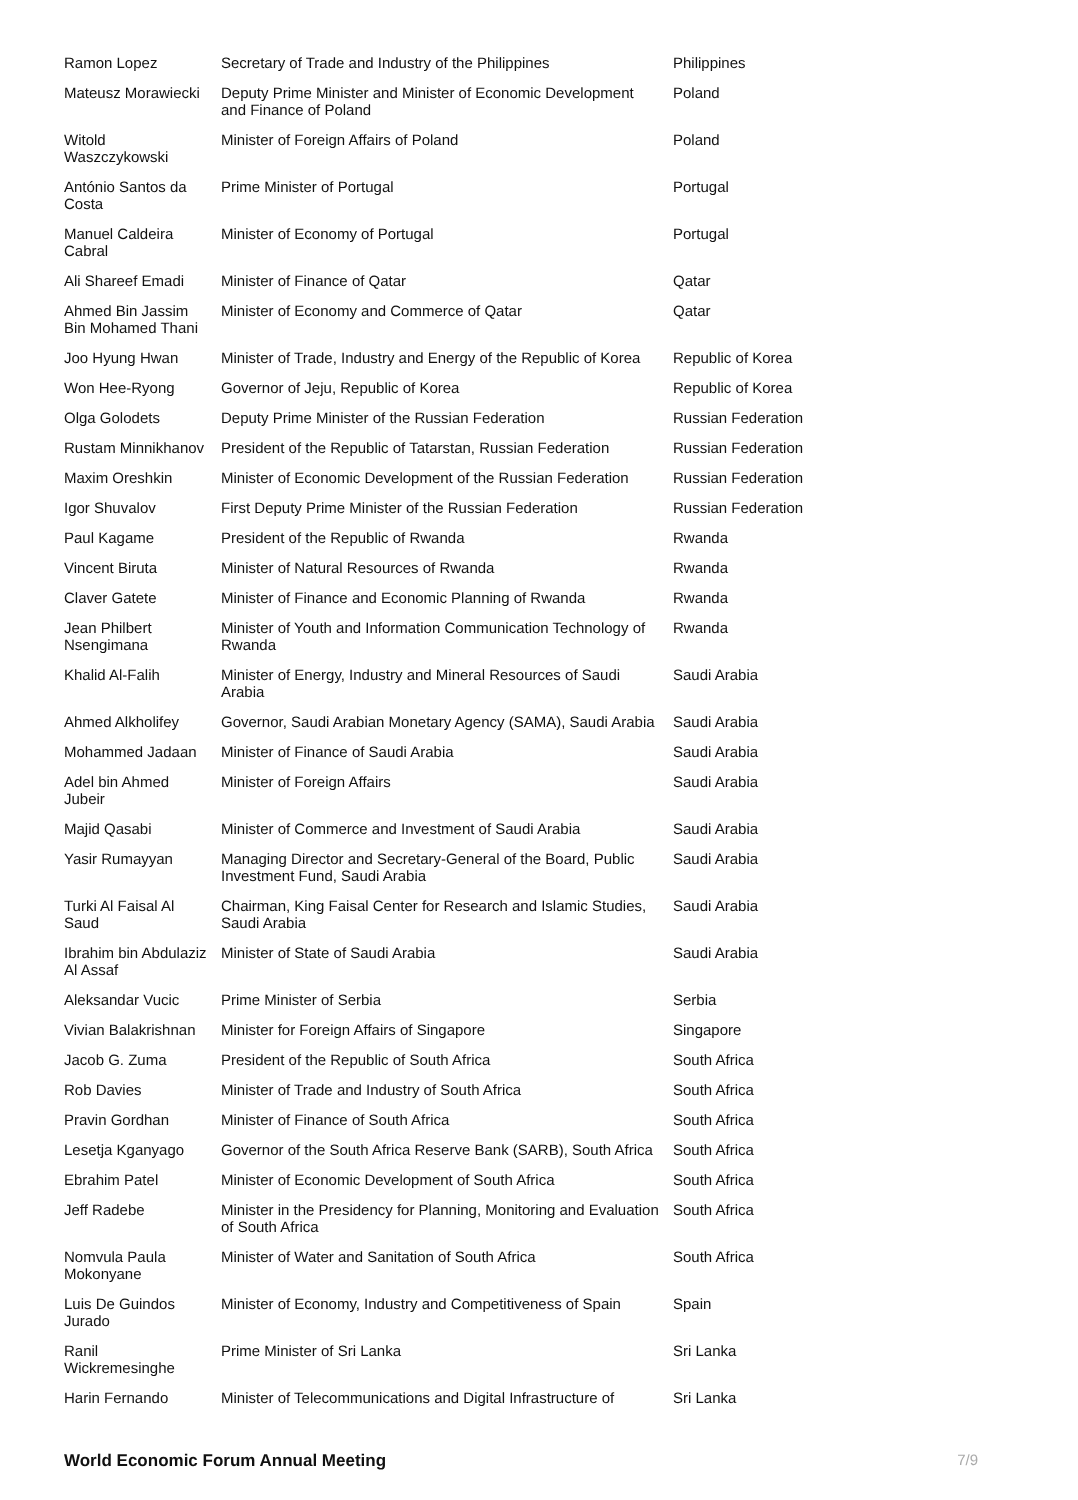| Ramon Lopez | Secretary of Trade and Industry of the Philippines | Philippines |
| Mateusz Morawiecki | Deputy Prime Minister and Minister of Economic Development and Finance of Poland | Poland |
| Witold Waszczykowski | Minister of Foreign Affairs of Poland | Poland |
| António Santos da Costa | Prime Minister of Portugal | Portugal |
| Manuel Caldeira Cabral | Minister of Economy of Portugal | Portugal |
| Ali Shareef Emadi | Minister of Finance of Qatar | Qatar |
| Ahmed Bin Jassim Bin Mohamed Thani | Minister of Economy and Commerce of Qatar | Qatar |
| Joo Hyung Hwan | Minister of Trade, Industry and Energy of the Republic of Korea | Republic of Korea |
| Won Hee-Ryong | Governor of Jeju, Republic of Korea | Republic of Korea |
| Olga Golodets | Deputy Prime Minister of the Russian Federation | Russian Federation |
| Rustam Minnikhanov | President of the Republic of Tatarstan, Russian Federation | Russian Federation |
| Maxim Oreshkin | Minister of Economic Development of the Russian Federation | Russian Federation |
| Igor Shuvalov | First Deputy Prime Minister of the Russian Federation | Russian Federation |
| Paul Kagame | President of the Republic of Rwanda | Rwanda |
| Vincent Biruta | Minister of Natural Resources of Rwanda | Rwanda |
| Claver Gatete | Minister of Finance and Economic Planning of Rwanda | Rwanda |
| Jean Philbert Nsengimana | Minister of Youth and Information Communication Technology of Rwanda | Rwanda |
| Khalid Al-Falih | Minister of Energy, Industry and Mineral Resources of Saudi Arabia | Saudi Arabia |
| Ahmed Alkholifey | Governor, Saudi Arabian Monetary Agency (SAMA), Saudi Arabia | Saudi Arabia |
| Mohammed Jadaan | Minister of Finance of Saudi Arabia | Saudi Arabia |
| Adel bin Ahmed Jubeir | Minister of Foreign Affairs | Saudi Arabia |
| Majid Qasabi | Minister of Commerce and Investment of Saudi Arabia | Saudi Arabia |
| Yasir Rumayyan | Managing Director and Secretary-General of the Board, Public Investment Fund, Saudi Arabia | Saudi Arabia |
| Turki Al Faisal Al Saud | Chairman, King Faisal Center for Research and Islamic Studies, Saudi Arabia | Saudi Arabia |
| Ibrahim bin Abdulaziz Al Assaf | Minister of State of Saudi Arabia | Saudi Arabia |
| Aleksandar Vucic | Prime Minister of Serbia | Serbia |
| Vivian Balakrishnan | Minister for Foreign Affairs of Singapore | Singapore |
| Jacob G. Zuma | President of the Republic of South Africa | South Africa |
| Rob Davies | Minister of Trade and Industry of South Africa | South Africa |
| Pravin Gordhan | Minister of Finance of South Africa | South Africa |
| Lesetja Kganyago | Governor of the South Africa Reserve Bank (SARB), South Africa | South Africa |
| Ebrahim Patel | Minister of Economic Development of South Africa | South Africa |
| Jeff Radebe | Minister in the Presidency for Planning, Monitoring and Evaluation of South Africa | South Africa |
| Nomvula Paula Mokonyane | Minister of Water and Sanitation of South Africa | South Africa |
| Luis De Guindos Jurado | Minister of Economy, Industry and Competitiveness of Spain | Spain |
| Ranil Wickremesinghe | Prime Minister of Sri Lanka | Sri Lanka |
| Harin Fernando | Minister of Telecommunications and Digital Infrastructure of | Sri Lanka |
World Economic Forum Annual Meeting 7/9